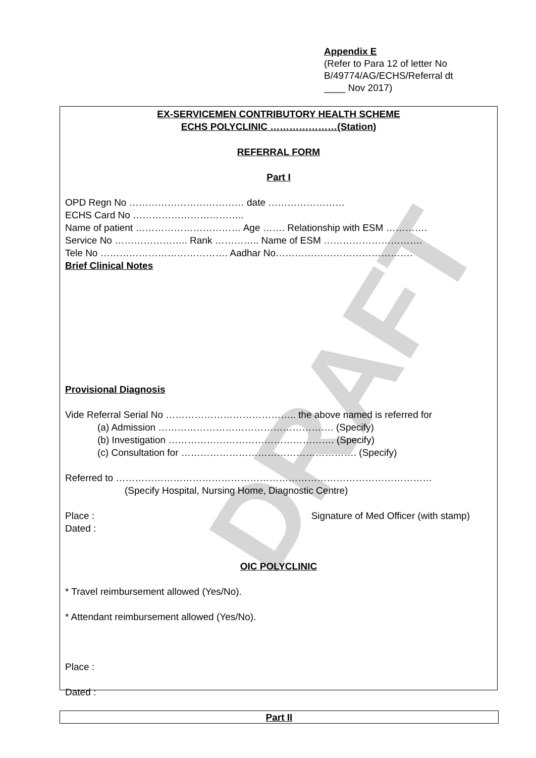Appendix E
(Refer to Para 12 of letter No
B/49774/AG/ECHS/Referral dt
____ Nov 2017)
EX-SERVICEMEN CONTRIBUTORY HEALTH SCHEME
ECHS POLYCLINIC …………………(Station)
REFERRAL FORM
Part I
OPD Regn No ……………………………… date ……………………
ECHS Card No ……………………………..
Name of patient …………………………… Age ……. Relationship with ESM ………….
Service No ………………….. Rank ………….. Name of ESM ………………………….
Tele No …………………………………. Aadhar No…………………………………….
Brief Clinical Notes
Provisional Diagnosis
Vide Referral Serial No ………………………………….. the above named is referred for
(a) Admission ………………………………………………. (Specify)
(b) Investigation ……………………………………………. (Specify)
(c) Consultation for ………………………………………………. (Specify)
Referred to ………………………………………………………………………………………
(Specify Hospital, Nursing Home, Diagnostic Centre)
Place : Signature of Med Officer (with stamp)
Dated :
OIC POLYCLINIC
* Travel reimbursement allowed (Yes/No).
* Attendant reimbursement allowed (Yes/No).
Place :
Dated :
Part II
DRAFT